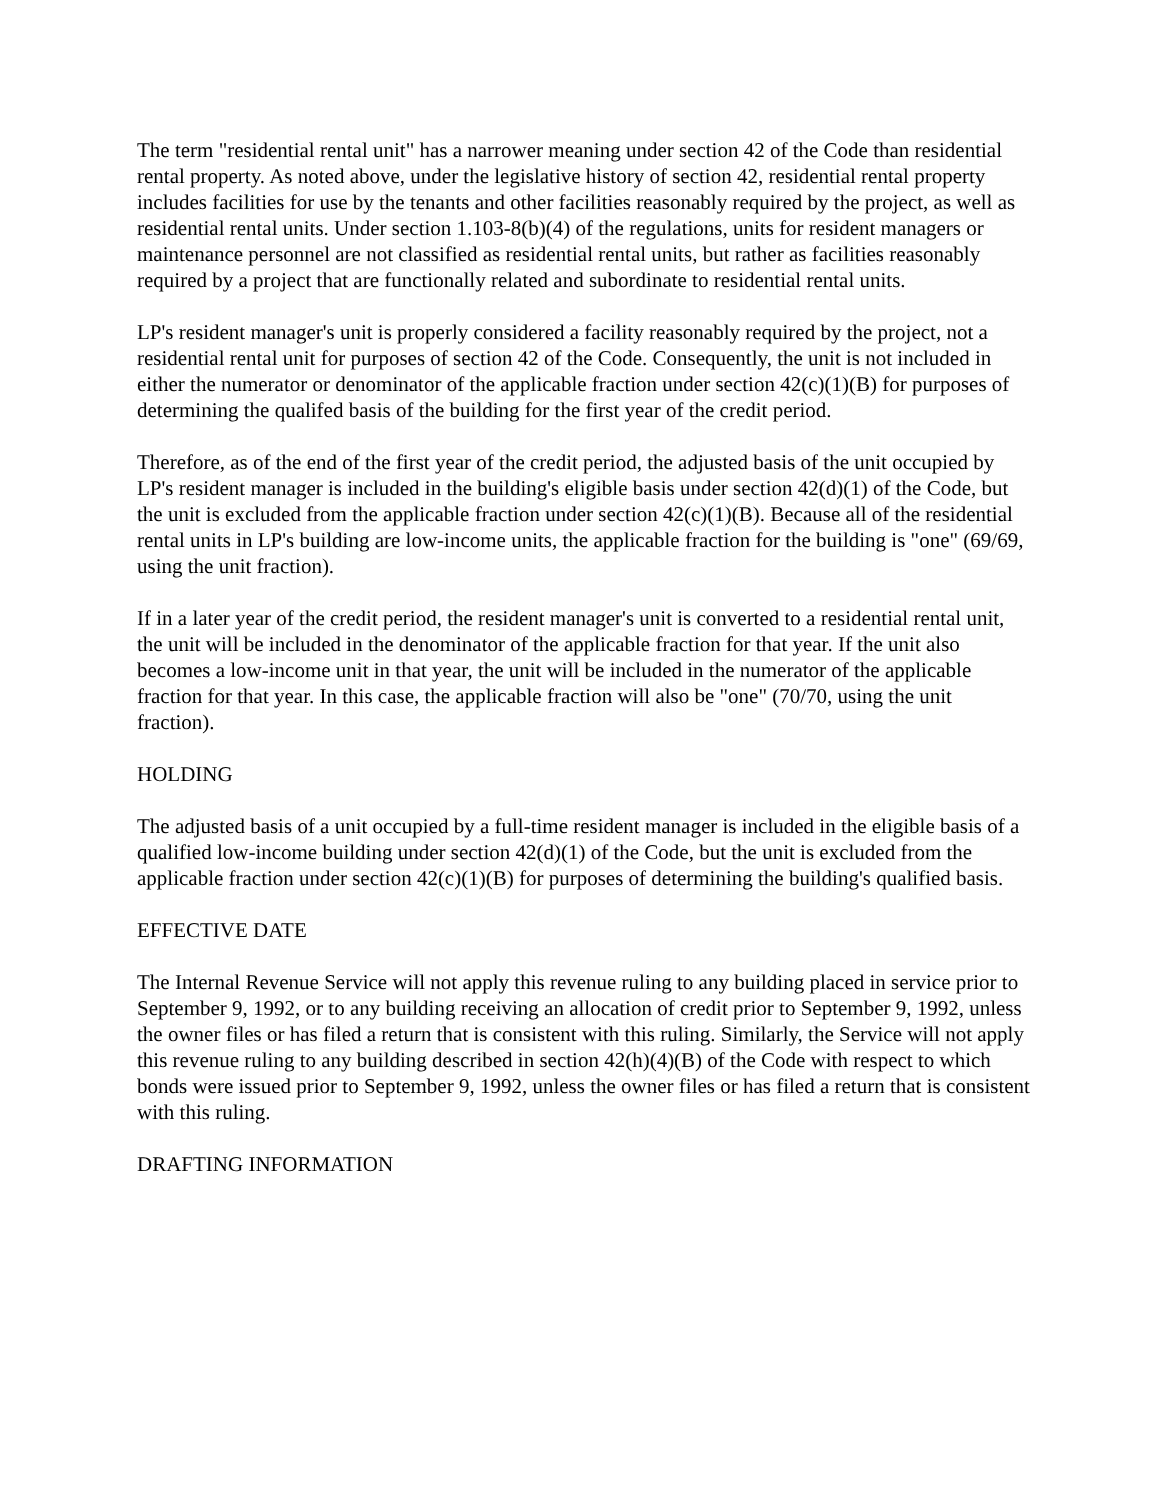The term "residential rental unit" has a narrower meaning under section 42 of the Code than residential rental property. As noted above, under the legislative history of section 42, residential rental property includes facilities for use by the tenants and other facilities reasonably required by the project, as well as residential rental units. Under section 1.103-8(b)(4) of the regulations, units for resident managers or maintenance personnel are not classified as residential rental units, but rather as facilities reasonably required by a project that are functionally related and subordinate to residential rental units.
LP's resident manager's unit is properly considered a facility reasonably required by the project, not a residential rental unit for purposes of section 42 of the Code. Consequently, the unit is not included in either the numerator or denominator of the applicable fraction under section 42(c)(1)(B) for purposes of determining the qualifed basis of the building for the first year of the credit period.
Therefore, as of the end of the first year of the credit period, the adjusted basis of the unit occupied by LP's resident manager is included in the building's eligible basis under section 42(d)(1) of the Code, but the unit is excluded from the applicable fraction under section 42(c)(1)(B). Because all of the residential rental units in LP's building are low-income units, the applicable fraction for the building is "one" (69/69, using the unit fraction).
If in a later year of the credit period, the resident manager's unit is converted to a residential rental unit, the unit will be included in the denominator of the applicable fraction for that year. If the unit also becomes a low-income unit in that year, the unit will be included in the numerator of the applicable fraction for that year. In this case, the applicable fraction will also be "one" (70/70, using the unit fraction).
HOLDING
The adjusted basis of a unit occupied by a full-time resident manager is included in the eligible basis of a qualified low-income building under section 42(d)(1) of the Code, but the unit is excluded from the applicable fraction under section 42(c)(1)(B) for purposes of determining the building's qualified basis.
EFFECTIVE DATE
The Internal Revenue Service will not apply this revenue ruling to any building placed in service prior to September 9, 1992, or to any building receiving an allocation of credit prior to September 9, 1992, unless the owner files or has filed a return that is consistent with this ruling. Similarly, the Service will not apply this revenue ruling to any building described in section 42(h)(4)(B) of the Code with respect to which bonds were issued prior to September 9, 1992, unless the owner files or has filed a return that is consistent with this ruling.
DRAFTING INFORMATION